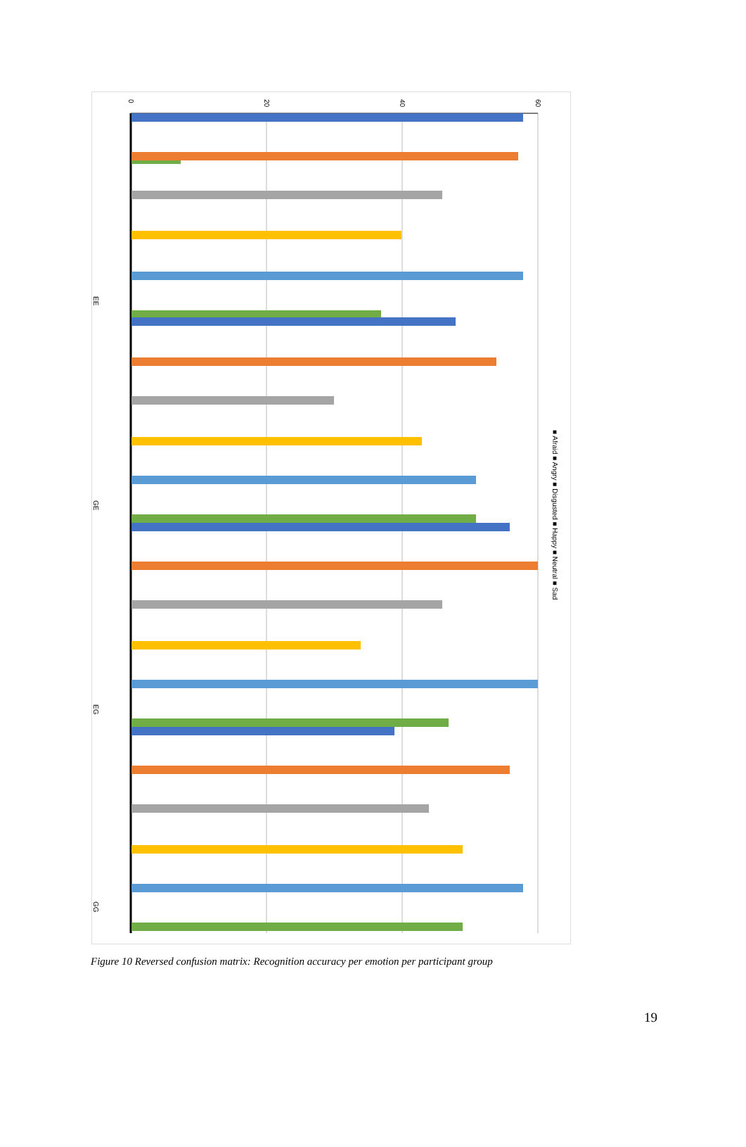0
20
40
60
GE
GG
EE
EG
■ Afraid ■ Angry ■ Disgusted ■ Happy ■ Neutral ■ Sad
Afraid Angry Disgusted Happy Neutral Sad
Figure 10 Reversed confusion matrix: Recognition accuracy per emotion per participant group
19